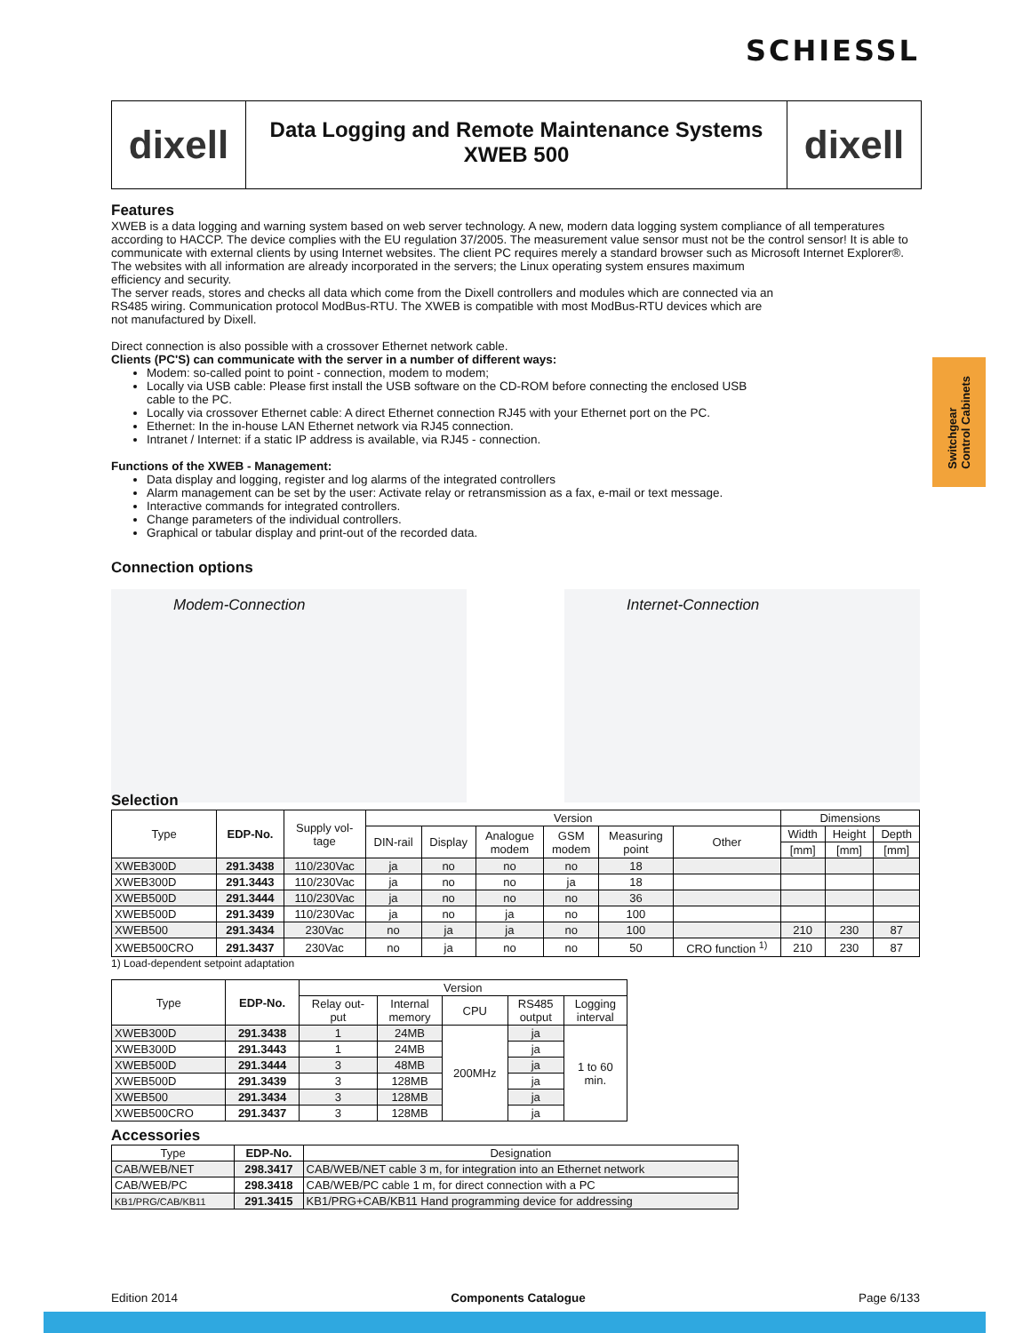SCHIESSL
dixell
Data Logging and Remote Maintenance Systems
XWEB 500
dixell
Switchgear
Control Cabinets
Features
XWEB is a data logging and warning system based on web server technology. A new, modern data logging system compliance of all temperatures according to HACCP. The device complies with the EU regulation 37/2005. The measurement value sensor must not be the control sensor! It is able to communicate with external clients by using Internet websites. The client PC requires merely a standard browser such as Microsoft Internet Explorer®.
The websites with all information are already incorporated in the servers; the Linux operating system ensures maximum efficiency and security.
The server reads, stores and checks all data which come from the Dixell controllers and modules which are connected via an RS485 wiring. Communication protocol ModBus-RTU. The XWEB is compatible with most ModBus-RTU devices which are not manufactured by Dixell.
Direct connection is also possible with a crossover Ethernet network cable.
Clients (PC'S) can communicate with the server in a number of different ways:
Modem: so-called point to point - connection, modem to modem;
Locally via USB cable: Please first install the USB software on the CD-ROM before connecting the enclosed USB cable to the PC.
Locally via crossover Ethernet cable: A direct Ethernet connection RJ45 with your Ethernet port on the PC.
Ethernet: In the in-house LAN Ethernet network via RJ45 connection.
Intranet / Internet: if a static IP address is available, via RJ45 - connection.
Functions of the XWEB - Management:
Data display and logging, register and log alarms of the integrated controllers
Alarm management can be set by the user: Activate relay or retransmission as a fax, e-mail or text message.
Interactive commands for integrated controllers.
Change parameters of the individual controllers.
Graphical or tabular display and print-out of the recorded data.
Connection options
Modem-Connection Internet-Connection
Selection
| Type | EDP-No. | Supply vol- tage | Version | | | | | | Dimensions | | |
| --- | --- | --- | --- | --- | --- | --- | --- | --- | --- | --- | --- |
| | | | DIN-rail | Display | Analogue modem | GSM modem | Measuring point | Other | Width | Height | Depth |
| | | | | | | | | | [mm] | [mm] | [mm] |
| XWEB300D | 291.3438 | 110/230Vac | ja | no | no | no | 18 | | | | |
| XWEB300D | 291.3443 | 110/230Vac | ja | no | no | ja | 18 | | | | |
| XWEB500D | 291.3444 | 110/230Vac | ja | no | no | no | 36 | | | | |
| XWEB500D | 291.3439 | 110/230Vac | ja | no | ja | no | 100 | | | | |
| XWEB500 | 291.3434 | 230Vac | no | ja | ja | no | 100 | | 210 | 230 | 87 |
| XWEB500CRO | 291.3437 | 230Vac | no | ja | no | no | 50 | CRO function <sup>1)</sup> | 210 | 230 | 87 |
1) Load-dependent setpoint adaptation
| Type | EDP-No. | Version | | | | |
| --- | --- | --- | --- | --- | --- | --- |
| | | Relay out- put | Internal memory | CPU | RS485 output | Logging interval |
| XWEB300D | 291.3438 | 1 | 24MB | 200MHz | ja | 1 to 60 min. |
| XWEB300D | 291.3443 | 1 | 24MB | | ja | |
| XWEB500D | 291.3444 | 3 | 48MB | | ja | |
| XWEB500D | 291.3439 | 3 | 128MB | | ja | |
| XWEB500 | 291.3434 | 3 | 128MB | | ja | |
| XWEB500CRO | 291.3437 | 3 | 128MB | | ja | |
Accessories
| Type | EDP-No. | Designation |
| --- | --- | --- |
| CAB/WEB/NET | 298.3417 | CAB/WEB/NET cable 3 m, for integration into an Ethernet network |
| CAB/WEB/PC | 298.3418 | CAB/WEB/PC cable 1 m, for direct connection with a PC |
| KB1/PRG/CAB/KB11 | 291.3415 | KB1/PRG+CAB/KB11 Hand programming device for addressing |
Edition 2014 Components Catalogue Page 6/133